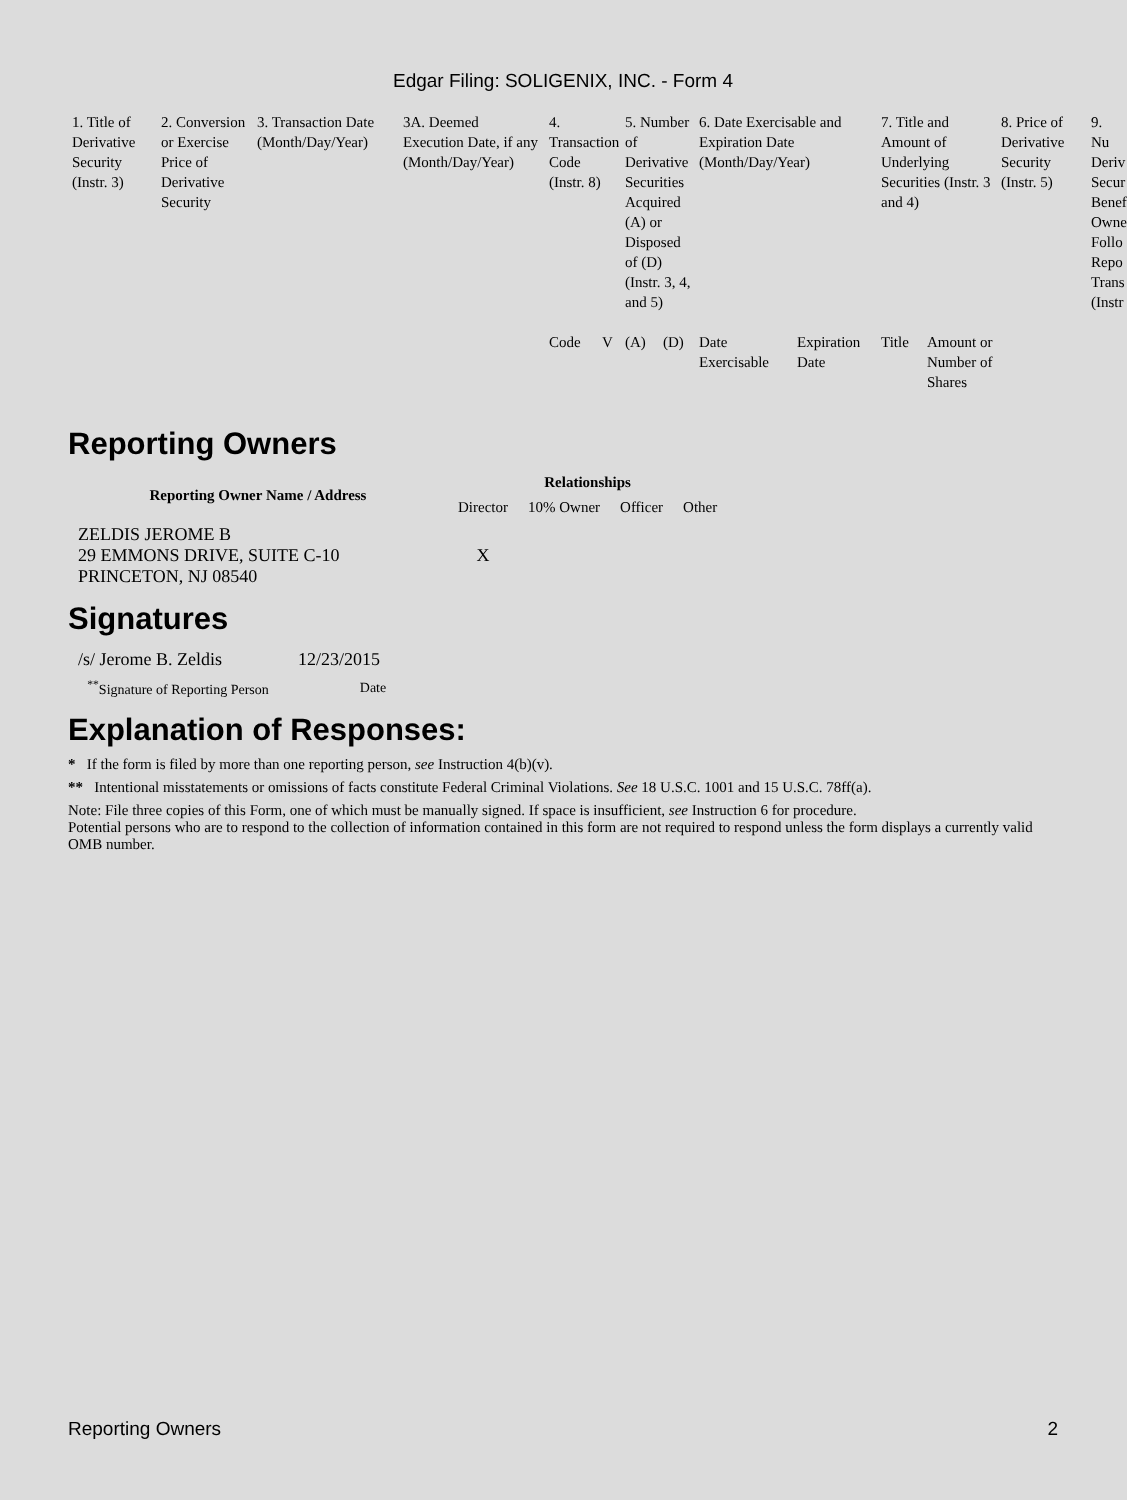Edgar Filing: SOLIGENIX, INC. - Form 4
| 1. Title of Derivative Security (Instr. 3) | 2. Conversion or Exercise Price of Derivative Security | 3. Transaction Date (Month/Day/Year) | 3A. Deemed Execution Date, if any (Month/Day/Year) | 4. Transaction Code (Instr. 8) | | 5. Number of Derivative Securities Acquired (A) or Disposed of (D) (Instr. 3, 4, and 5) | | 6. Date Exercisable and Expiration Date (Month/Day/Year) | | 7. Title and Amount of Underlying Securities (Instr. 3 and 4) | | 8. Price of Derivative Security (Instr. 5) | 9. Nu Deriv Secur Benef Owne Follo Repo Trans (Instr |
| | | | | Code | V | (A) | (D) | Date Exercisable | Expiration Date | Title | Amount or Number of Shares | | |
Reporting Owners
| Reporting Owner Name / Address | Relationships | | | |
| --- | --- | --- | --- | --- |
| | Director | 10% Owner | Officer | Other |
| ZELDIS JEROME B 29 EMMONS DRIVE, SUITE C-10 PRINCETON, NJ 08540 | X | | | |
Signatures
| /s/ Jerome B. Zeldis | 12/23/2015 |
| <sup>**</sup> Signature of Reporting Person | Date |
Explanation of Responses:
* If the form is filed by more than one reporting person, see Instruction 4(b)(v).
** Intentional misstatements or omissions of facts constitute Federal Criminal Violations. See 18 U.S.C. 1001 and 15 U.S.C. 78ff(a).
Note: File three copies of this Form, one of which must be manually signed. If space is insufficient, see Instruction 6 for procedure.
Potential persons who are to respond to the collection of information contained in this form are not required to respond unless the form displays a currently valid OMB number.
Reporting Owners 2